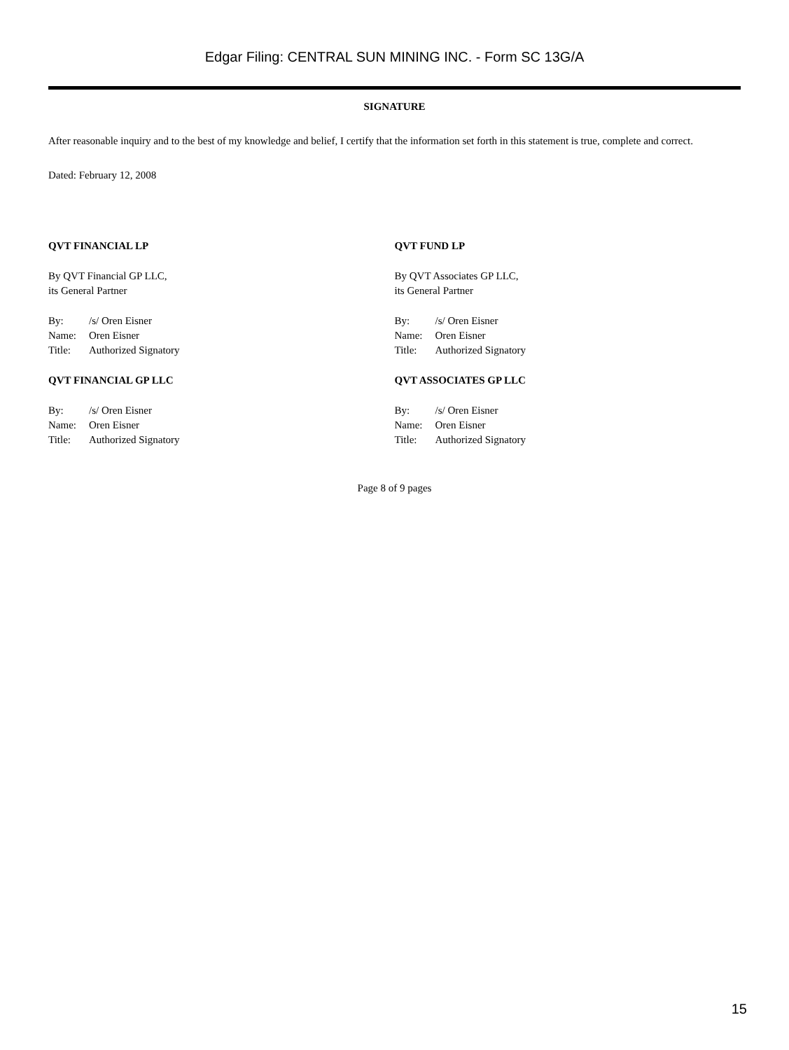Edgar Filing: CENTRAL SUN MINING INC. - Form SC 13G/A
SIGNATURE
After reasonable inquiry and to the best of my knowledge and belief, I certify that the information set forth in this statement is true, complete and correct.
Dated: February 12, 2008
QVT FINANCIAL LP
By QVT Financial GP LLC,
its General Partner
By: /s/ Oren Eisner
Name: Oren Eisner
Title: Authorized Signatory
QVT FINANCIAL GP LLC
By: /s/ Oren Eisner
Name: Oren Eisner
Title: Authorized Signatory
QVT FUND LP
By QVT Associates GP LLC,
its General Partner
By: /s/ Oren Eisner
Name: Oren Eisner
Title: Authorized Signatory
QVT ASSOCIATES GP LLC
By: /s/ Oren Eisner
Name: Oren Eisner
Title: Authorized Signatory
Page 8 of 9 pages
15